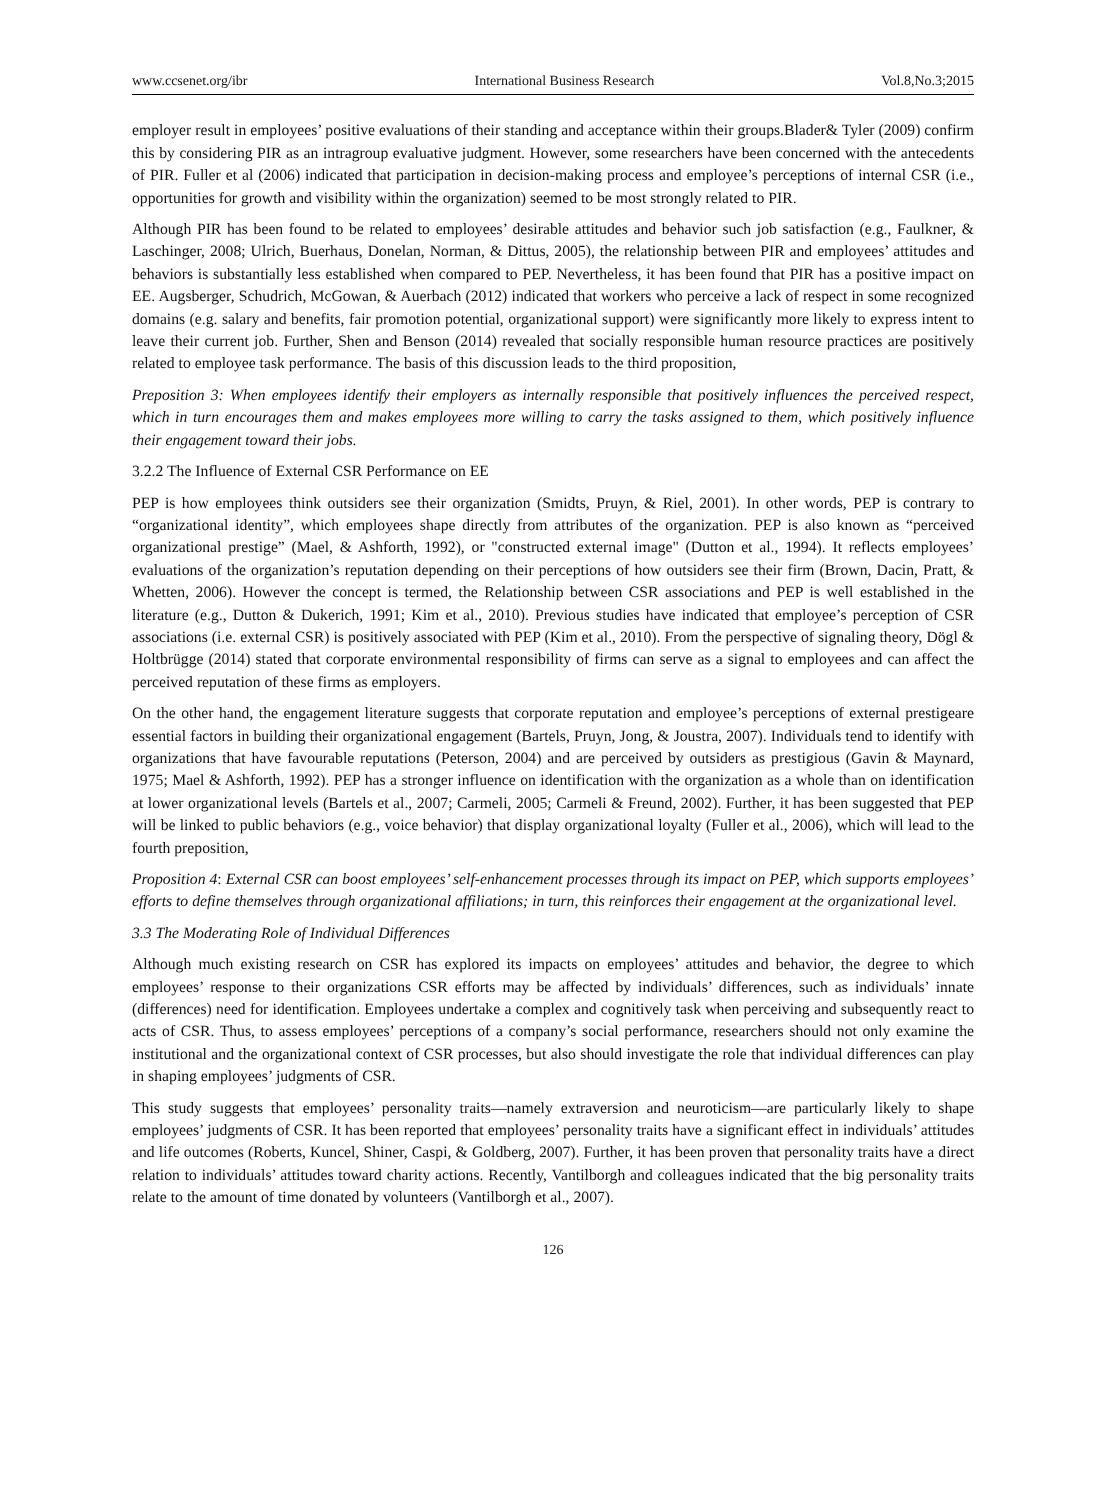www.ccsenet.org/ibr International Business Research Vol.8,No.3;2015
employer result in employees’ positive evaluations of their standing and acceptance within their groups.Blader& Tyler (2009) confirm this by considering PIR as an intragroup evaluative judgment. However, some researchers have been concerned with the antecedents of PIR. Fuller et al (2006) indicated that participation in decision-making process and employee’s perceptions of internal CSR (i.e., opportunities for growth and visibility within the organization) seemed to be most strongly related to PIR.
Although PIR has been found to be related to employees’ desirable attitudes and behavior such job satisfaction (e.g., Faulkner, & Laschinger, 2008; Ulrich, Buerhaus, Donelan, Norman, & Dittus, 2005), the relationship between PIR and employees’ attitudes and behaviors is substantially less established when compared to PEP. Nevertheless, it has been found that PIR has a positive impact on EE. Augsberger, Schudrich, McGowan, & Auerbach (2012) indicated that workers who perceive a lack of respect in some recognized domains (e.g. salary and benefits, fair promotion potential, organizational support) were significantly more likely to express intent to leave their current job. Further, Shen and Benson (2014) revealed that socially responsible human resource practices are positively related to employee task performance. The basis of this discussion leads to the third proposition,
Preposition 3: When employees identify their employers as internally responsible that positively influences the perceived respect, which in turn encourages them and makes employees more willing to carry the tasks assigned to them, which positively influence their engagement toward their jobs.
3.2.2 The Influence of External CSR Performance on EE
PEP is how employees think outsiders see their organization (Smidts, Pruyn, & Riel, 2001). In other words, PEP is contrary to “organizational identity”, which employees shape directly from attributes of the organization. PEP is also known as “perceived organizational prestige” (Mael, & Ashforth, 1992), or "constructed external image" (Dutton et al., 1994). It reflects employees’ evaluations of the organization’s reputation depending on their perceptions of how outsiders see their firm (Brown, Dacin, Pratt, & Whetten, 2006). However the concept is termed, the Relationship between CSR associations and PEP is well established in the literature (e.g., Dutton & Dukerich, 1991; Kim et al., 2010). Previous studies have indicated that employee’s perception of CSR associations (i.e. external CSR) is positively associated with PEP (Kim et al., 2010). From the perspective of signaling theory, Dögl & Holtbrügge (2014) stated that corporate environmental responsibility of firms can serve as a signal to employees and can affect the perceived reputation of these firms as employers.
On the other hand, the engagement literature suggests that corporate reputation and employee’s perceptions of external prestigeare essential factors in building their organizational engagement (Bartels, Pruyn, Jong, & Joustra, 2007). Individuals tend to identify with organizations that have favourable reputations (Peterson, 2004) and are perceived by outsiders as prestigious (Gavin & Maynard, 1975; Mael & Ashforth, 1992). PEP has a stronger influence on identification with the organization as a whole than on identification at lower organizational levels (Bartels et al., 2007; Carmeli, 2005; Carmeli & Freund, 2002). Further, it has been suggested that PEP will be linked to public behaviors (e.g., voice behavior) that display organizational loyalty (Fuller et al., 2006), which will lead to the fourth preposition,
Proposition 4: External CSR can boost employees’ self-enhancement processes through its impact on PEP, which supports employees’ efforts to define themselves through organizational affiliations; in turn, this reinforces their engagement at the organizational level.
3.3 The Moderating Role of Individual Differences
Although much existing research on CSR has explored its impacts on employees’ attitudes and behavior, the degree to which employees’ response to their organizations CSR efforts may be affected by individuals’ differences, such as individuals’ innate (differences) need for identification. Employees undertake a complex and cognitively task when perceiving and subsequently react to acts of CSR. Thus, to assess employees’ perceptions of a company’s social performance, researchers should not only examine the institutional and the organizational context of CSR processes, but also should investigate the role that individual differences can play in shaping employees’ judgments of CSR.
This study suggests that employees’ personality traits—namely extraversion and neuroticism—are particularly likely to shape employees’ judgments of CSR. It has been reported that employees’ personality traits have a significant effect in individuals’ attitudes and life outcomes (Roberts, Kuncel, Shiner, Caspi, & Goldberg, 2007). Further, it has been proven that personality traits have a direct relation to individuals’ attitudes toward charity actions. Recently, Vantilborgh and colleagues indicated that the big personality traits relate to the amount of time donated by volunteers (Vantilborgh et al., 2007).
126